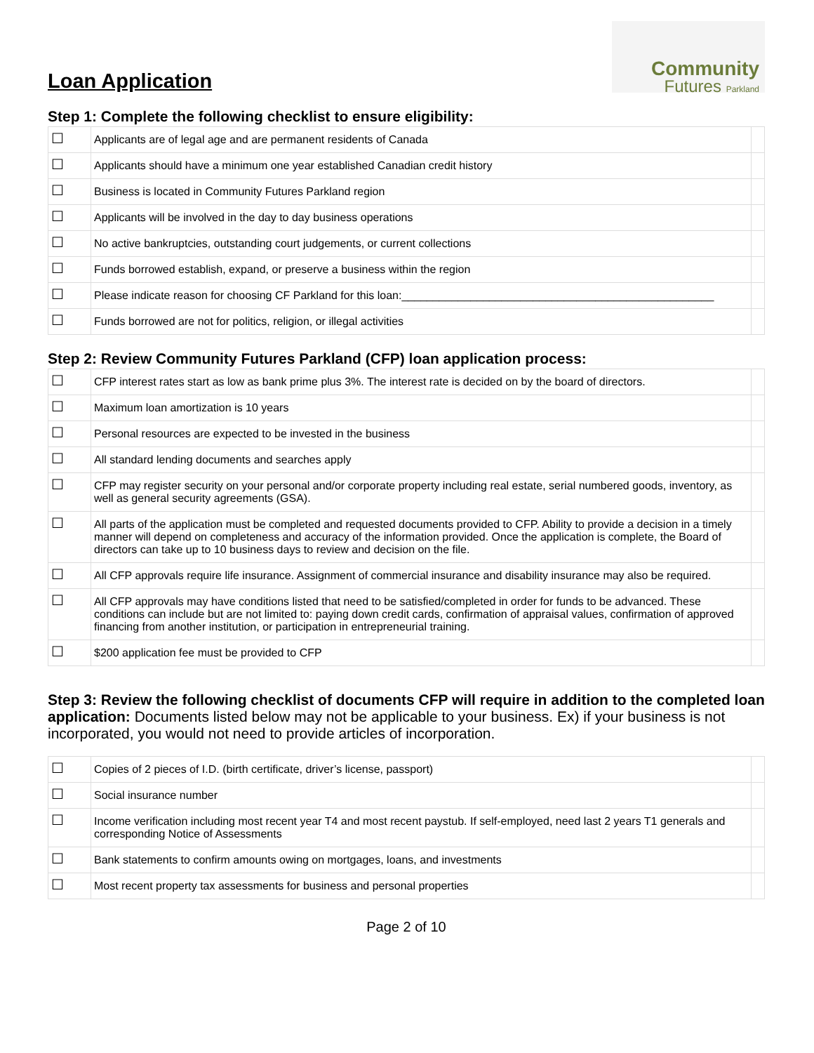Loan Application
Community
Futures Parkland
Step 1: Complete the following checklist to ensure eligibility:
| ☐ | Applicants are of legal age and are permanent residents of Canada | |
| ☐ | Applicants should have a minimum one year established Canadian credit history | |
| ☐ | Business is located in Community Futures Parkland region | |
| ☐ | Applicants will be involved in the day to day business operations | |
| ☐ | No active bankruptcies, outstanding court judgements, or current collections | |
| ☐ | Funds borrowed establish, expand, or preserve a business within the region | |
| ☐ | Please indicate reason for choosing CF Parkland for this loan:__________________________________________________ | |
| ☐ | Funds borrowed are not for politics, religion, or illegal activities | |
Step 2: Review Community Futures Parkland (CFP) loan application process:
| ☐ | CFP interest rates start as low as bank prime plus 3%. The interest rate is decided on by the board of directors. | |
| ☐ | Maximum loan amortization is 10 years | |
| ☐ | Personal resources are expected to be invested in the business | |
| ☐ | All standard lending documents and searches apply | |
| ☐ | CFP may register security on your personal and/or corporate property including real estate, serial numbered goods, inventory, as well as general security agreements (GSA). | |
| ☐ | All parts of the application must be completed and requested documents provided to CFP. Ability to provide a decision in a timely manner will depend on completeness and accuracy of the information provided. Once the application is complete, the Board of directors can take up to 10 business days to review and decision on the file. | |
| ☐ | All CFP approvals require life insurance. Assignment of commercial insurance and disability insurance may also be required. | |
| ☐ | All CFP approvals may have conditions listed that need to be satisfied/completed in order for funds to be advanced. These conditions can include but are not limited to: paying down credit cards, confirmation of appraisal values, confirmation of approved financing from another institution, or participation in entrepreneurial training. | |
| ☐ | $200 application fee must be provided to CFP | |
Step 3: Review the following checklist of documents CFP will require in addition to the completed loan application: Documents listed below may not be applicable to your business. Ex) if your business is not incorporated, you would not need to provide articles of incorporation.
| ☐ | Copies of 2 pieces of I.D. (birth certificate, driver’s license, passport) | |
| ☐ | Social insurance number | |
| ☐ | Income verification including most recent year T4 and most recent paystub. If self-employed, need last 2 years T1 generals and corresponding Notice of Assessments | |
| ☐ | Bank statements to confirm amounts owing on mortgages, loans, and investments | |
| ☐ | Most recent property tax assessments for business and personal properties | |
Page 2 of 10